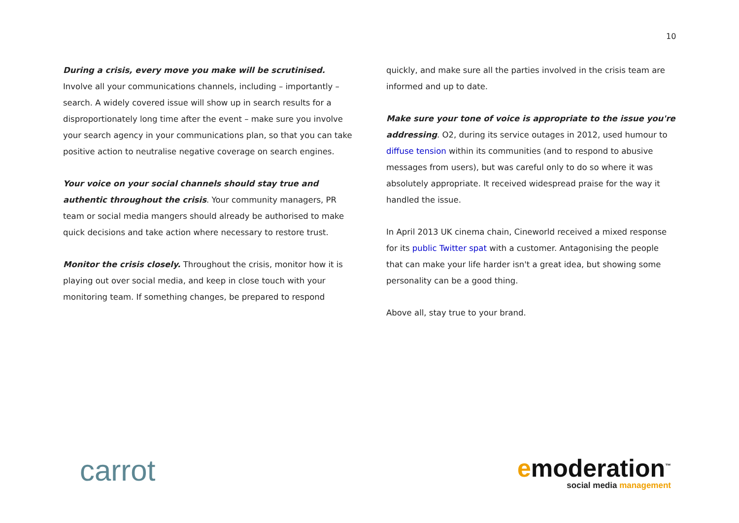10
During a crisis, every move you make will be scrutinised. Involve all your communications channels, including – importantly – search. A widely covered issue will show up in search results for a disproportionately long time after the event – make sure you involve your search agency in your communications plan, so that you can take positive action to neutralise negative coverage on search engines.
Your voice on your social channels should stay true and authentic throughout the crisis. Your community managers, PR team or social media mangers should already be authorised to make quick decisions and take action where necessary to restore trust.
Monitor the crisis closely. Throughout the crisis, monitor how it is playing out over social media, and keep in close touch with your monitoring team. If something changes, be prepared to respond
quickly, and make sure all the parties involved in the crisis team are informed and up to date.
Make sure your tone of voice is appropriate to the issue you're addressing. O2, during its service outages in 2012, used humour to diffuse tension within its communities (and to respond to abusive messages from users), but was careful only to do so where it was absolutely appropriate. It received widespread praise for the way it handled the issue.
In April 2013 UK cinema chain, Cineworld received a mixed response for its public Twitter spat with a customer. Antagonising the people that can make your life harder isn't a great idea, but showing some personality can be a good thing.
Above all, stay true to your brand.
carrot
emoderation<sup>™</sup>
social media management